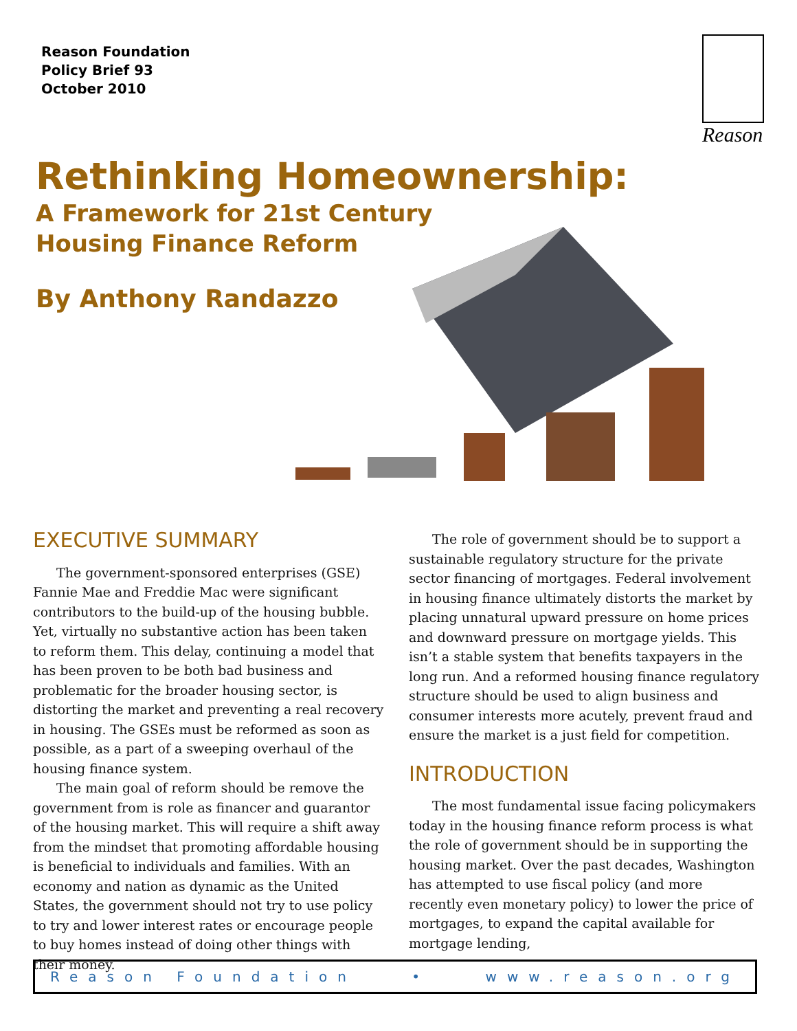Reason Foundation
Policy Brief 93
October 2010
Reason
Rethinking Homeownership:
A Framework for 21st Century
Housing Finance Reform
By Anthony Randazzo
EXECUTIVE SUMMARY
The government-sponsored enterprises (GSE) Fannie Mae and Freddie Mac were significant contributors to the build-up of the housing bubble. Yet, virtually no substantive action has been taken to reform them. This delay, continuing a model that has been proven to be both bad business and problematic for the broader housing sector, is distorting the market and preventing a real recovery in housing. The GSEs must be reformed as soon as possible, as a part of a sweeping overhaul of the housing finance system.
The main goal of reform should be remove the government from is role as financer and guarantor of the housing market. This will require a shift away from the mindset that promoting affordable housing is beneficial to individuals and families. With an economy and nation as dynamic as the United States, the government should not try to use policy to try and lower interest rates or encourage people to buy homes instead of doing other things with their money.
The role of government should be to support a sustainable regulatory structure for the private sector financing of mortgages. Federal involvement in housing finance ultimately distorts the market by placing unnatural upward pressure on home prices and downward pressure on mortgage yields. This isn’t a stable system that benefits taxpayers in the long run. And a reformed housing finance regulatory structure should be used to align business and consumer interests more acutely, prevent fraud and ensure the market is a just field for competition.
INTRODUCTION
The most fundamental issue facing policymakers today in the housing finance reform process is what the role of government should be in supporting the housing market. Over the past decades, Washington has attempted to use fiscal policy (and more recently even monetary policy) to lower the price of mortgages, to expand the capital available for mortgage lending,
Reason Foundation • www.reason.org